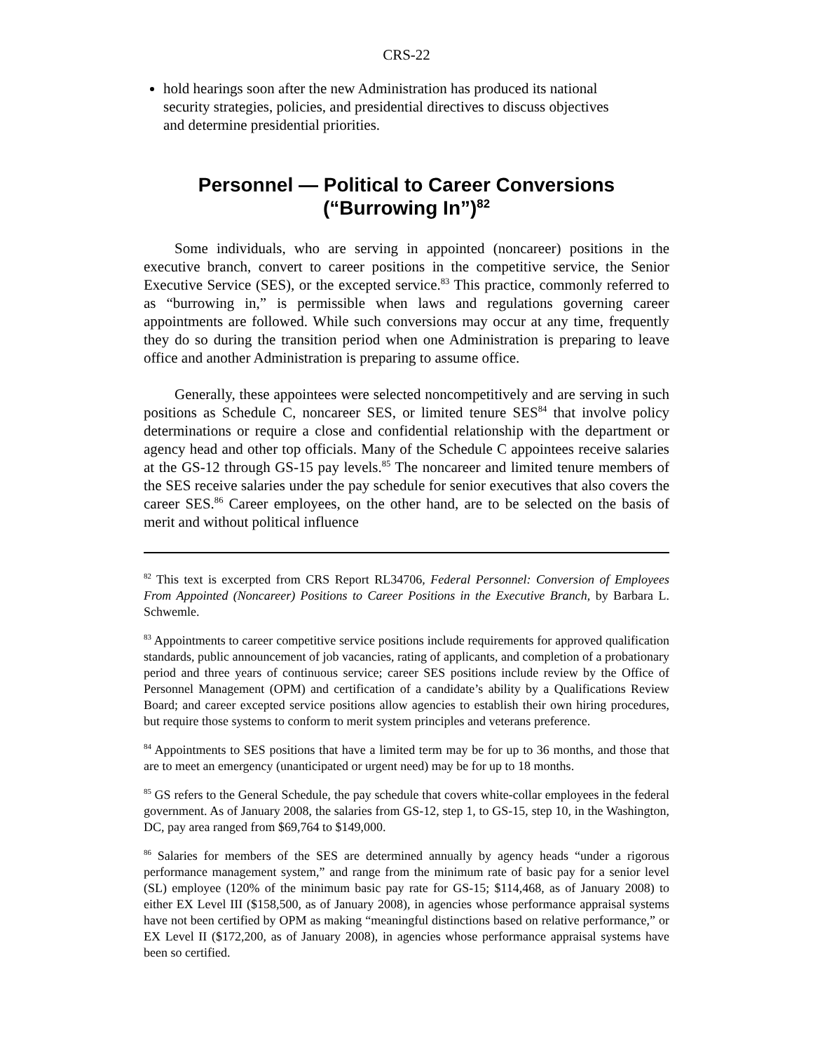CRS-22
hold hearings soon after the new Administration has produced its national security strategies, policies, and presidential directives to discuss objectives and determine presidential priorities.
Personnel — Political to Career Conversions
(“Burrowing In”)<sup>82</sup>
Some individuals, who are serving in appointed (noncareer) positions in the executive branch, convert to career positions in the competitive service, the Senior Executive Service (SES), or the excepted service.<sup>83</sup> This practice, commonly referred to as “burrowing in,” is permissible when laws and regulations governing career appointments are followed. While such conversions may occur at any time, frequently they do so during the transition period when one Administration is preparing to leave office and another Administration is preparing to assume office.
Generally, these appointees were selected noncompetitively and are serving in such positions as Schedule C, noncareer SES, or limited tenure SES<sup>84</sup> that involve policy determinations or require a close and confidential relationship with the department or agency head and other top officials. Many of the Schedule C appointees receive salaries at the GS-12 through GS-15 pay levels.<sup>85</sup> The noncareer and limited tenure members of the SES receive salaries under the pay schedule for senior executives that also covers the career SES.<sup>86</sup> Career employees, on the other hand, are to be selected on the basis of merit and without political influence
<sup>82</sup> This text is excerpted from CRS Report RL34706, Federal Personnel: Conversion of Employees From Appointed (Noncareer) Positions to Career Positions in the Executive Branch, by Barbara L. Schwemle.
<sup>83</sup> Appointments to career competitive service positions include requirements for approved qualification standards, public announcement of job vacancies, rating of applicants, and completion of a probationary period and three years of continuous service; career SES positions include review by the Office of Personnel Management (OPM) and certification of a candidate’s ability by a Qualifications Review Board; and career excepted service positions allow agencies to establish their own hiring procedures, but require those systems to conform to merit system principles and veterans preference.
<sup>84</sup> Appointments to SES positions that have a limited term may be for up to 36 months, and those that are to meet an emergency (unanticipated or urgent need) may be for up to 18 months.
<sup>85</sup> GS refers to the General Schedule, the pay schedule that covers white-collar employees in the federal government. As of January 2008, the salaries from GS-12, step 1, to GS-15, step 10, in the Washington, DC, pay area ranged from $69,764 to $149,000.
<sup>86</sup> Salaries for members of the SES are determined annually by agency heads “under a rigorous performance management system,” and range from the minimum rate of basic pay for a senior level (SL) employee (120% of the minimum basic pay rate for GS-15; $114,468, as of January 2008) to either EX Level III ($158,500, as of January 2008), in agencies whose performance appraisal systems have not been certified by OPM as making “meaningful distinctions based on relative performance,” or EX Level II ($172,200, as of January 2008), in agencies whose performance appraisal systems have been so certified.